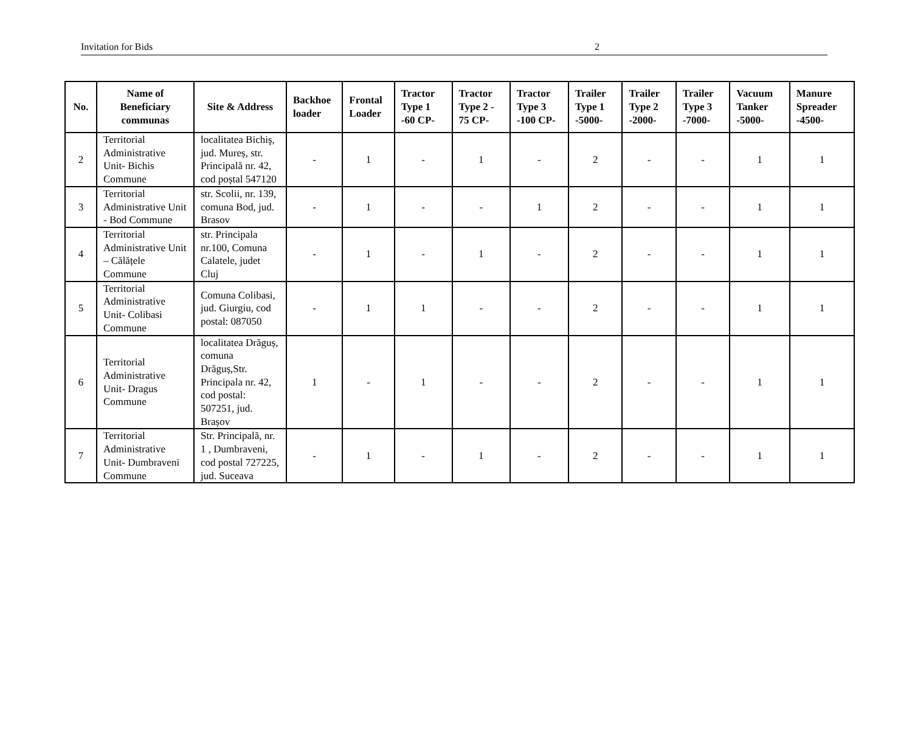Invitation for Bids 2
| No. | Name of Beneficiary communas | Site & Address | Backhoe loader | Frontal Loader | Tractor Type 1 -60 CP- | Tractor Type 2 - 75 CP- | Tractor Type 3 -100 CP- | Trailer Type 1 -5000- | Trailer Type 2 -2000- | Trailer Type 3 -7000- | Vacuum Tanker -5000- | Manure Spreader -4500- |
| --- | --- | --- | --- | --- | --- | --- | --- | --- | --- | --- | --- | --- |
| 2 | Territorial Administrative Unit- Bichis Commune | localitatea Bichiş, jud. Mureș, str. Principală nr. 42, cod poștal 547120 | - | 1 | - | 1 | - | 2 | - | - | 1 | 1 |
| 3 | Territorial Administrative Unit - Bod Commune | str. Scolii, nr. 139, comuna Bod, jud. Brasov | - | 1 | - | - | 1 | 2 | - | - | 1 | 1 |
| 4 | Territorial Administrative Unit – Călățele Commune | str. Principala nr.100, Comuna Calatele, judet Cluj | - | 1 | - | 1 | - | 2 | - | - | 1 | 1 |
| 5 | Territorial Administrative Unit- Colibasi Commune | Comuna Colibasi, jud. Giurgiu, cod postal: 087050 | - | 1 | 1 | - | - | 2 | - | - | 1 | 1 |
| 6 | Territorial Administrative Unit- Dragus Commune | localitatea Drăguș, comuna Drăguș,Str. Principala nr. 42, cod postal: 507251, jud. Brașov | 1 | - | 1 | - | - | 2 | - | - | 1 | 1 |
| 7 | Territorial Administrative Unit- Dumbraveni Commune | Str. Principală, nr. 1 , Dumbraveni, cod postal 727225, jud. Suceava | - | 1 | - | 1 | - | 2 | - | - | 1 | 1 |